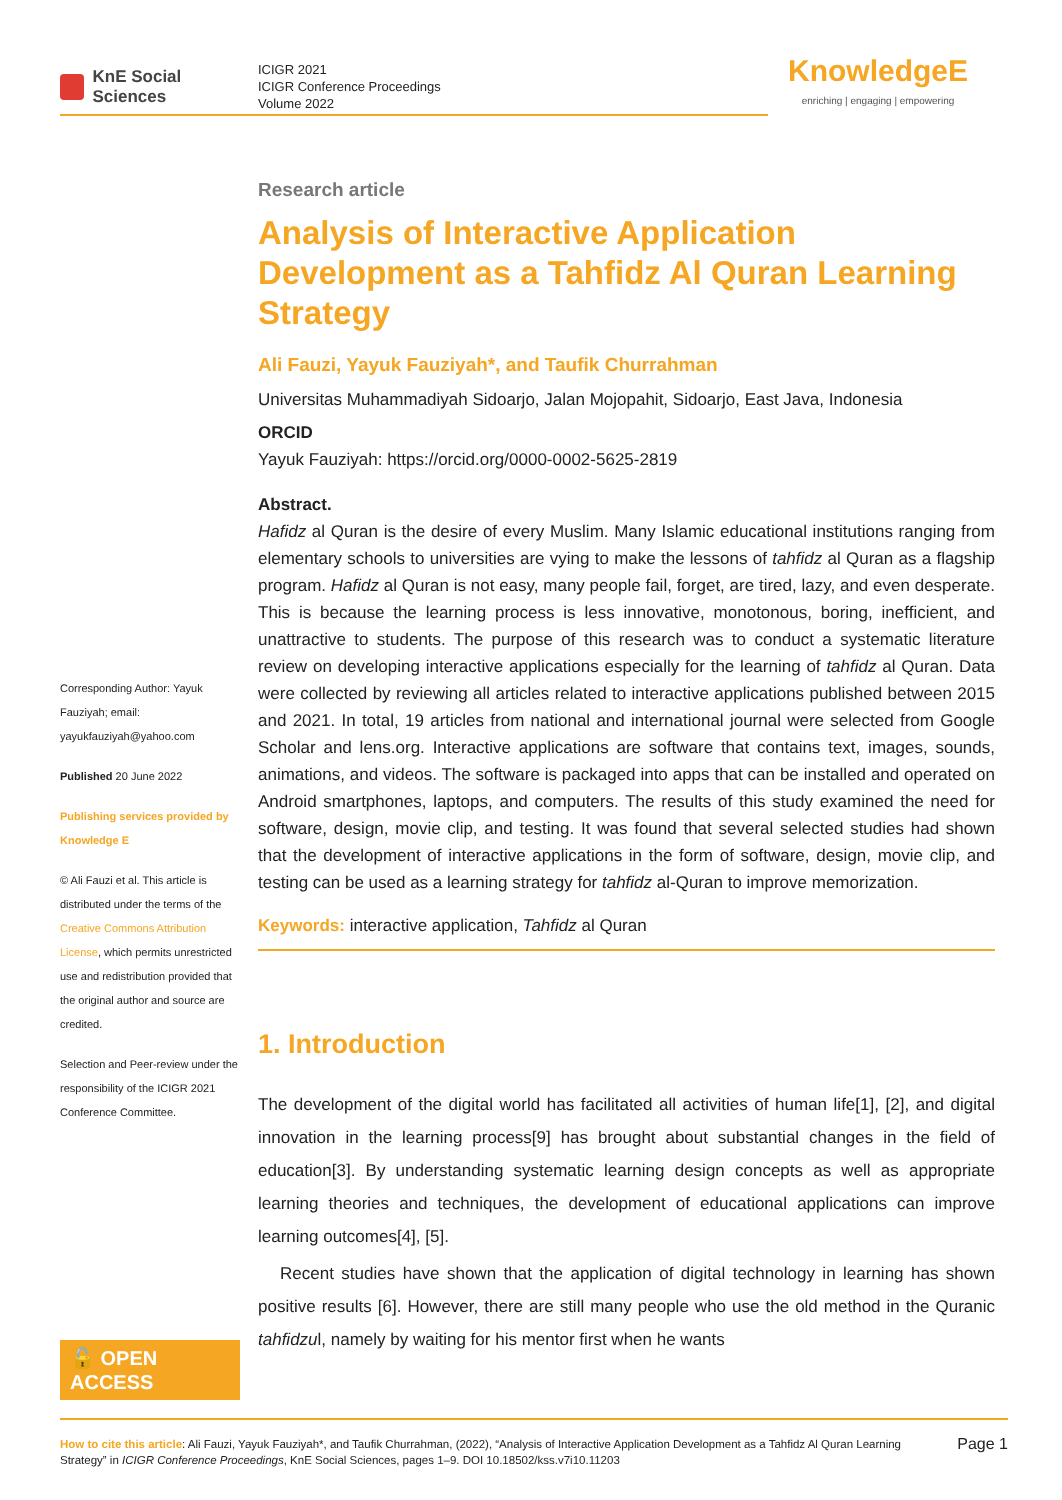KnE Social Sciences
ICIGR 2021
ICIGR Conference Proceedings
Volume 2022
KnowledgeE
enriching | engaging | empowering
Corresponding Author: Yayuk Fauziyah; email: yayukfauziyah@yahoo.com
Published 20 June 2022
Publishing services provided by Knowledge E
© Ali Fauzi et al. This article is distributed under the terms of the Creative Commons Attribution License, which permits unrestricted use and redistribution provided that the original author and source are credited.
Selection and Peer-review under the responsibility of the ICIGR 2021 Conference Committee.
🔓 OPEN ACCESS
Research article
Analysis of Interactive Application Development as a Tahfidz Al Quran Learning Strategy
Ali Fauzi, Yayuk Fauziyah*, and Taufik Churrahman
Universitas Muhammadiyah Sidoarjo, Jalan Mojopahit, Sidoarjo, East Java, Indonesia
ORCID
Yayuk Fauziyah: https://orcid.org/0000-0002-5625-2819
Abstract.
Hafidz al Quran is the desire of every Muslim. Many Islamic educational institutions ranging from elementary schools to universities are vying to make the lessons of tahfidz al Quran as a flagship program. Hafidz al Quran is not easy, many people fail, forget, are tired, lazy, and even desperate. This is because the learning process is less innovative, monotonous, boring, inefficient, and unattractive to students. The purpose of this research was to conduct a systematic literature review on developing interactive applications especially for the learning of tahfidz al Quran. Data were collected by reviewing all articles related to interactive applications published between 2015 and 2021. In total, 19 articles from national and international journal were selected from Google Scholar and lens.org. Interactive applications are software that contains text, images, sounds, animations, and videos. The software is packaged into apps that can be installed and operated on Android smartphones, laptops, and computers. The results of this study examined the need for software, design, movie clip, and testing. It was found that several selected studies had shown that the development of interactive applications in the form of software, design, movie clip, and testing can be used as a learning strategy for tahfidz al-Quran to improve memorization.
Keywords: interactive application, Tahfidz al Quran
1. Introduction
The development of the digital world has facilitated all activities of human life[1], [2], and digital innovation in the learning process[9] has brought about substantial changes in the field of education[3]. By understanding systematic learning design concepts as well as appropriate learning theories and techniques, the development of educational applications can improve learning outcomes[4], [5].
Recent studies have shown that the application of digital technology in learning has shown positive results [6]. However, there are still many people who use the old method in the Quranic tahfidzul, namely by waiting for his mentor first when he wants
How to cite this article: Ali Fauzi, Yayuk Fauziyah*, and Taufik Churrahman, (2022), “Analysis of Interactive Application Development as a Tahfidz Al Quran Learning Strategy” in ICIGR Conference Proceedings, KnE Social Sciences, pages 1–9. DOI 10.18502/kss.v7i10.11203
Page 1